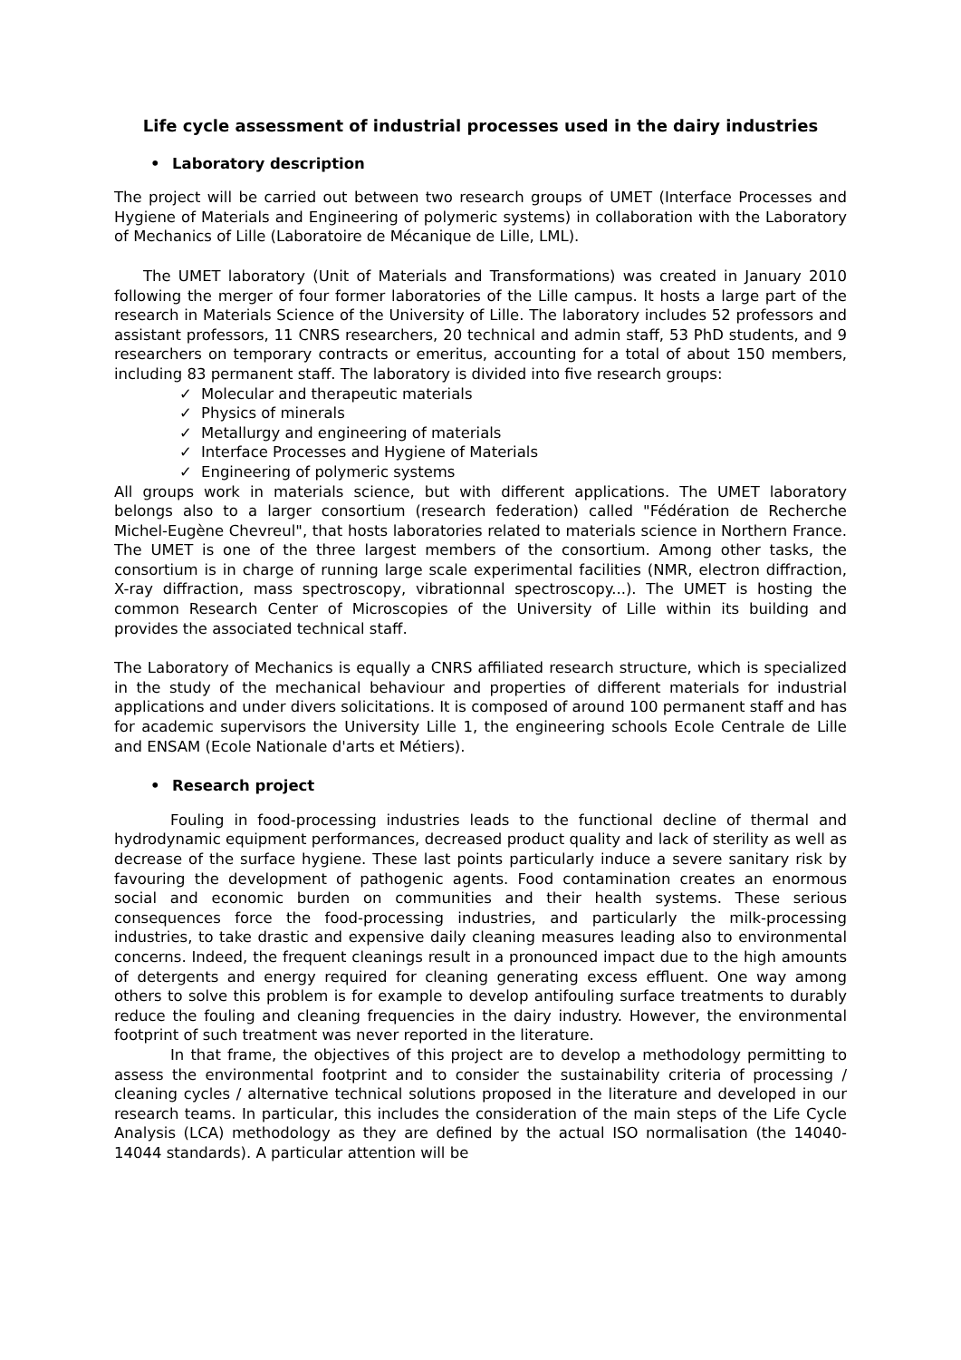Life cycle assessment of industrial processes used in the dairy industries
• Laboratory description
The project will be carried out between two research groups of UMET (Interface Processes and Hygiene of Materials and Engineering of polymeric systems) in collaboration with the Laboratory of Mechanics of Lille (Laboratoire de Mécanique de Lille, LML).
The UMET laboratory (Unit of Materials and Transformations) was created in January 2010 following the merger of four former laboratories of the Lille campus. It hosts a large part of the research in Materials Science of the University of Lille. The laboratory includes 52 professors and assistant professors, 11 CNRS researchers, 20 technical and admin staff, 53 PhD students, and 9 researchers on temporary contracts or emeritus, accounting for a total of about 150 members, including 83 permanent staff. The laboratory is divided into five research groups:
✓ Molecular and therapeutic materials
✓ Physics of minerals
✓ Metallurgy and engineering of materials
✓ Interface Processes and Hygiene of Materials
✓ Engineering of polymeric systems
All groups work in materials science, but with different applications. The UMET laboratory belongs also to a larger consortium (research federation) called "Fédération de Recherche Michel-Eugène Chevreul", that hosts laboratories related to materials science in Northern France. The UMET is one of the three largest members of the consortium. Among other tasks, the consortium is in charge of running large scale experimental facilities (NMR, electron diffraction, X-ray diffraction, mass spectroscopy, vibrationnal spectroscopy...). The UMET is hosting the common Research Center of Microscopies of the University of Lille within its building and provides the associated technical staff.
The Laboratory of Mechanics is equally a CNRS affiliated research structure, which is specialized in the study of the mechanical behaviour and properties of different materials for industrial applications and under divers solicitations. It is composed of around 100 permanent staff and has for academic supervisors the University Lille 1, the engineering schools Ecole Centrale de Lille and ENSAM (Ecole Nationale d'arts et Métiers).
• Research project
Fouling in food-processing industries leads to the functional decline of thermal and hydrodynamic equipment performances, decreased product quality and lack of sterility as well as decrease of the surface hygiene. These last points particularly induce a severe sanitary risk by favouring the development of pathogenic agents. Food contamination creates an enormous social and economic burden on communities and their health systems. These serious consequences force the food-processing industries, and particularly the milk-processing industries, to take drastic and expensive daily cleaning measures leading also to environmental concerns. Indeed, the frequent cleanings result in a pronounced impact due to the high amounts of detergents and energy required for cleaning generating excess effluent. One way among others to solve this problem is for example to develop antifouling surface treatments to durably reduce the fouling and cleaning frequencies in the dairy industry. However, the environmental footprint of such treatment was never reported in the literature.
In that frame, the objectives of this project are to develop a methodology permitting to assess the environmental footprint and to consider the sustainability criteria of processing / cleaning cycles / alternative technical solutions proposed in the literature and developed in our research teams. In particular, this includes the consideration of the main steps of the Life Cycle Analysis (LCA) methodology as they are defined by the actual ISO normalisation (the 14040-14044 standards). A particular attention will be